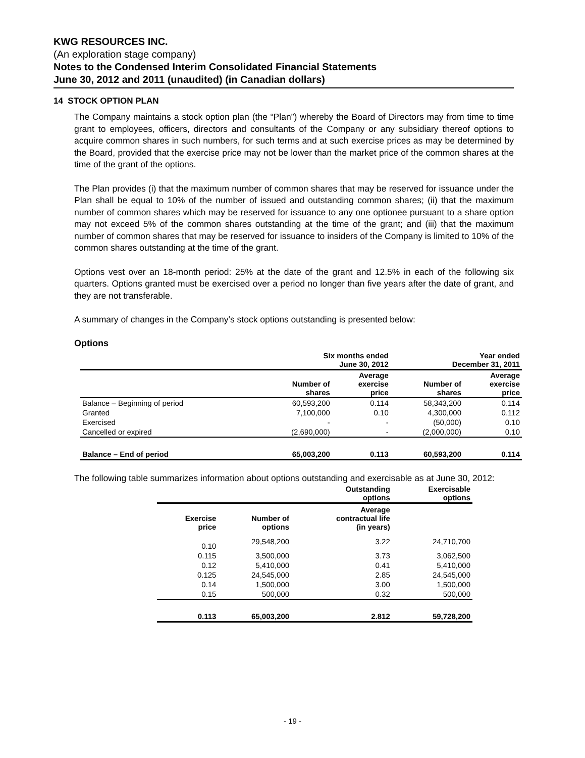KWG RESOURCES INC.
(An exploration stage company)
Notes to the Condensed Interim Consolidated Financial Statements
June 30, 2012 and 2011 (unaudited) (in Canadian dollars)
14 STOCK OPTION PLAN
The Company maintains a stock option plan (the “Plan”) whereby the Board of Directors may from time to time grant to employees, officers, directors and consultants of the Company or any subsidiary thereof options to acquire common shares in such numbers, for such terms and at such exercise prices as may be determined by the Board, provided that the exercise price may not be lower than the market price of the common shares at the time of the grant of the options.
The Plan provides (i) that the maximum number of common shares that may be reserved for issuance under the Plan shall be equal to 10% of the number of issued and outstanding common shares; (ii) that the maximum number of common shares which may be reserved for issuance to any one optionee pursuant to a share option may not exceed 5% of the common shares outstanding at the time of the grant; and (iii) that the maximum number of common shares that may be reserved for issuance to insiders of the Company is limited to 10% of the common shares outstanding at the time of the grant.
Options vest over an 18-month period: 25% at the date of the grant and 12.5% in each of the following six quarters. Options granted must be exercised over a period no longer than five years after the date of grant, and they are not transferable.
A summary of changes in the Company’s stock options outstanding is presented below:
Options
| | Six months ended June 30, 2012 | | Year ended December 31, 2011 | |
| --- | --- | --- | --- | --- |
| | Number of shares | Average exercise price | Number of shares | Average exercise price |
| Balance – Beginning of period | 60,593,200 | 0.114 | 58,343,200 | 0.114 |
| Granted | 7,100,000 | 0.10 | 4,300,000 | 0.112 |
| Exercised | - | - | (50,000) | 0.10 |
| Cancelled or expired | (2,690,000) | - | (2,000,000) | 0.10 |
| Balance – End of period | 65,003,200 | 0.113 | 60,593,200 | 0.114 |
The following table summarizes information about options outstanding and exercisable as at June 30, 2012:
| | | Outstanding options | Exercisable options |
| --- | --- | --- | --- |
| Exercise price | Number of options | Average contractual life (in years) | |
| 0.10 | 29,548,200 | 3.22 | 24,710,700 |
| 0.115 | 3,500,000 | 3.73 | 3,062,500 |
| 0.12 | 5,410,000 | 0.41 | 5,410,000 |
| 0.125 | 24,545,000 | 2.85 | 24,545,000 |
| 0.14 | 1,500,000 | 3.00 | 1,500,000 |
| 0.15 | 500,000 | 0.32 | 500,000 |
| 0.113 | 65,003,200 | 2.812 | 59,728,200 |
- 19 -